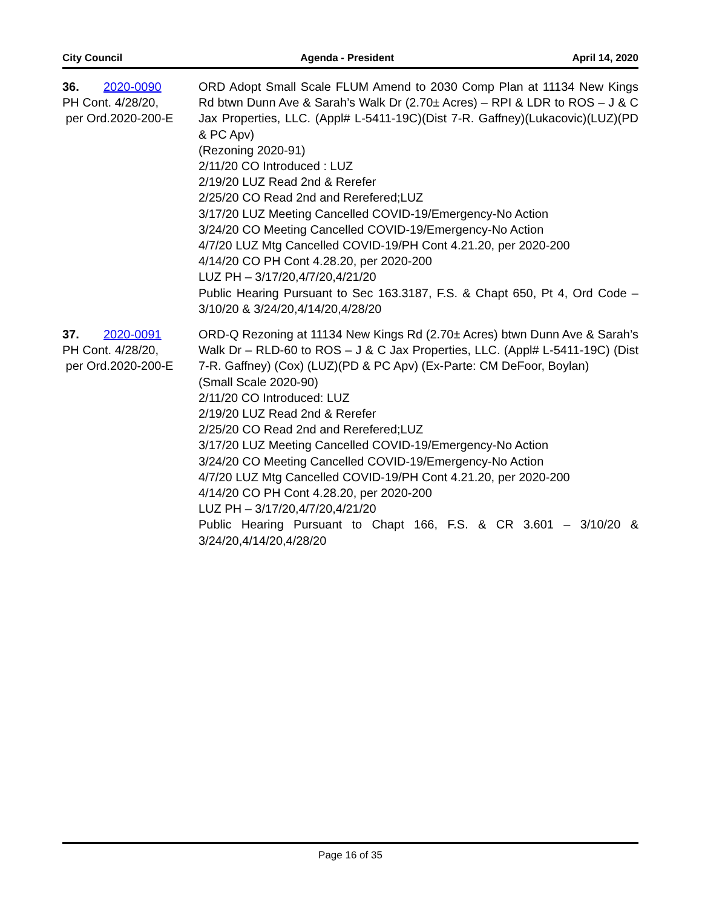City Council Agenda - President April 14, 2020
36. 2020-0090
PH Cont. 4/28/20,
per Ord.2020-200-E
ORD Adopt Small Scale FLUM Amend to 2030 Comp Plan at 11134 New Kings Rd btwn Dunn Ave & Sarah’s Walk Dr (2.70± Acres) – RPI & LDR to ROS – J & C Jax Properties, LLC. (Appl# L-5411-19C)(Dist 7-R. Gaffney)(Lukacovic)(LUZ)(PD & PC Apv)
(Rezoning 2020-91)
2/11/20 CO Introduced : LUZ
2/19/20 LUZ Read 2nd & Rerefer
2/25/20 CO Read 2nd and Rerefered;LUZ
3/17/20 LUZ Meeting Cancelled COVID-19/Emergency-No Action
3/24/20 CO Meeting Cancelled COVID-19/Emergency-No Action
4/7/20 LUZ Mtg Cancelled COVID-19/PH Cont 4.21.20, per 2020-200
4/14/20 CO PH Cont 4.28.20, per 2020-200
LUZ PH – 3/17/20,4/7/20,4/21/20
Public Hearing Pursuant to Sec 163.3187, F.S. & Chapt 650, Pt 4, Ord Code – 3/10/20 & 3/24/20,4/14/20,4/28/20
37. 2020-0091
PH Cont. 4/28/20,
per Ord.2020-200-E
ORD-Q Rezoning at 11134 New Kings Rd (2.70± Acres) btwn Dunn Ave & Sarah’s Walk Dr – RLD-60 to ROS – J & C Jax Properties, LLC. (Appl# L-5411-19C) (Dist 7-R. Gaffney) (Cox) (LUZ)(PD & PC Apv) (Ex-Parte: CM DeFoor, Boylan)
(Small Scale 2020-90)
2/11/20 CO Introduced: LUZ
2/19/20 LUZ Read 2nd & Rerefer
2/25/20 CO Read 2nd and Rerefered;LUZ
3/17/20 LUZ Meeting Cancelled COVID-19/Emergency-No Action
3/24/20 CO Meeting Cancelled COVID-19/Emergency-No Action
4/7/20 LUZ Mtg Cancelled COVID-19/PH Cont 4.21.20, per 2020-200
4/14/20 CO PH Cont 4.28.20, per 2020-200
LUZ PH – 3/17/20,4/7/20,4/21/20
Public Hearing Pursuant to Chapt 166, F.S. & CR 3.601 – 3/10/20 & 3/24/20,4/14/20,4/28/20
Page 16 of 35